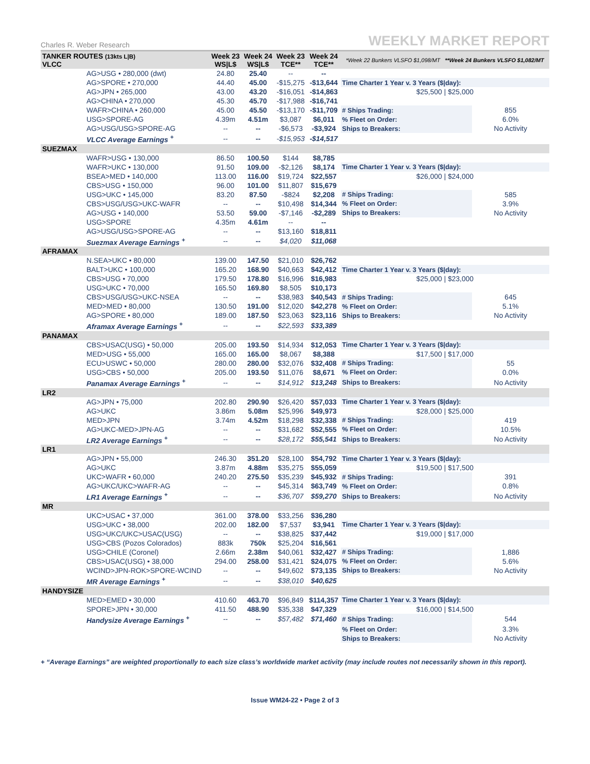Charles R. Weber Research WEEKLY MARKET REPORT
| TANKER ROUTES (13kts L/B) VLCC | Week 23 WS/L$ | Week 24 WS/L$ | Week 23 TCE** | Week 24 TCE** | *Week 22 Bunkers VLSFO $1,098/MT **Week 24 Bunkers VLSFO $1,082/MT | |
| --- | --- | --- | --- | --- | --- | --- |
| AG>USG • 280,000 (dwt) | 24.80 | 25.40 | -- | -- | | |
| AG>SPORE • 270,000 | 44.40 | 45.00 | -$15,275 | -$13,644 | Time Charter 1 Year v. 3 Years ($/day): | |
| AG>JPN • 265,000 | 43.00 | 43.20 | -$16,051 | -$14,863 | $25,500 / $25,000 | |
| AG>CHINA • 270,000 | 45.30 | 45.70 | -$17,988 | -$16,741 | | |
| WAFR>CHINA • 260,000 | 45.00 | 45.50 | -$13,170 | -$11,709 | # Ships Trading: | 855 |
| USG>SPORE-AG | 4.39m | 4.51m | $3,087 | $6,011 | % Fleet on Order: | 6.0% |
| AG>USG/USG>SPORE-AG | -- | -- | -$6,573 | -$3,924 | Ships to Breakers: | No Activity |
| VLCC Average Earnings <sup>+</sup> | -- | -- | -$15,953 | -$14,517 | | |
| SUEZMAX | | | | | | |
| WAFR>USG • 130,000 | 86.50 | 100.50 | $144 | $8,785 | | |
| WAFR>UKC • 130,000 | 91.50 | 109.00 | -$2,126 | $8,174 | Time Charter 1 Year v. 3 Years ($/day): | |
| BSEA>MED • 140,000 | 113.00 | 116.00 | $19,724 | $22,557 | $26,000 / $24,000 | |
| CBS>USG • 150,000 | 96.00 | 101.00 | $11,807 | $15,679 | | |
| USG>UKC • 145,000 | 83.20 | 87.50 | -$824 | $2,208 | # Ships Trading: | 585 |
| CBS>USG/USG>UKC-WAFR | -- | -- | $10,498 | $14,344 | % Fleet on Order: | 3.9% |
| AG>USG • 140,000 | 53.50 | 59.00 | -$7,146 | -$2,289 | Ships to Breakers: | No Activity |
| USG>SPORE | 4.35m | 4.61m | -- | -- | | |
| AG>USG/USG>SPORE-AG | -- | -- | $13,160 | $18,811 | | |
| Suezmax Average Earnings <sup>+</sup> | -- | -- | $4,020 | $11,068 | | |
| AFRAMAX | | | | | | |
| N.SEA>UKC • 80,000 | 139.00 | 147.50 | $21,010 | $26,762 | | |
| BALT>UKC • 100,000 | 165.20 | 168.90 | $40,663 | $42,412 | Time Charter 1 Year v. 3 Years ($/day): | |
| CBS>USG • 70,000 | 179.50 | 178.80 | $16,996 | $16,983 | $25,000 / $23,000 | |
| USG>UKC • 70,000 | 165.50 | 169.80 | $8,505 | $10,173 | | |
| CBS>USG/USG>UKC-NSEA | -- | -- | $38,983 | $40,543 | # Ships Trading: | 645 |
| MED>MED • 80,000 | 130.50 | 191.00 | $12,020 | $42,278 | % Fleet on Order: | 5.1% |
| AG>SPORE • 80,000 | 189.00 | 187.50 | $23,063 | $23,116 | Ships to Breakers: | No Activity |
| Aframax Average Earnings <sup>+</sup> | -- | -- | $22,593 | $33,389 | | |
| PANAMAX | | | | | | |
| CBS>USAC(USG) • 50,000 | 205.00 | 193.50 | $14,934 | $12,053 | Time Charter 1 Year v. 3 Years ($/day): | |
| MED>USG • 55,000 | 165.00 | 165.00 | $8,067 | $8,388 | $17,500 / $17,000 | |
| ECU>USWC • 50,000 | 280.00 | 280.00 | $32,076 | $32,408 | # Ships Trading: | 55 |
| USG>CBS • 50,000 | 205.00 | 193.50 | $11,076 | $8,671 | % Fleet on Order: | 0.0% |
| Panamax Average Earnings <sup>+</sup> | -- | -- | $14,912 | $13,248 | Ships to Breakers: | No Activity |
| LR2 | | | | | | |
| AG>JPN • 75,000 | 202.80 | 290.90 | $26,420 | $57,033 | Time Charter 1 Year v. 3 Years ($/day): | |
| AG>UKC | 3.86m | 5.08m | $25,996 | $49,973 | $28,000 / $25,000 | |
| MED>JPN | 3.74m | 4.52m | $18,298 | $32,338 | # Ships Trading: | 419 |
| AG>UKC-MED>JPN-AG | -- | -- | $31,682 | $52,555 | % Fleet on Order: | 10.5% |
| LR2 Average Earnings <sup>+</sup> | -- | -- | $28,172 | $55,541 | Ships to Breakers: | No Activity |
| LR1 | | | | | | |
| AG>JPN • 55,000 | 246.30 | 351.20 | $28,100 | $54,792 | Time Charter 1 Year v. 3 Years ($/day): | |
| AG>UKC | 3.87m | 4.88m | $35,275 | $55,059 | $19,500 / $17,500 | |
| UKC>WAFR • 60,000 | 240.20 | 275.50 | $35,239 | $45,932 | # Ships Trading: | 391 |
| AG>UKC/UKC>WAFR-AG | -- | -- | $45,314 | $63,749 | % Fleet on Order: | 0.8% |
| LR1 Average Earnings <sup>+</sup> | -- | -- | $36,707 | $59,270 | Ships to Breakers: | No Activity |
| MR | | | | | | |
| UKC>USAC • 37,000 | 361.00 | 378.00 | $33,256 | $36,280 | | |
| USG>UKC • 38,000 | 202.00 | 182.00 | $7,537 | $3,941 | Time Charter 1 Year v. 3 Years ($/day): | |
| USG>UKC/UKC>USAC(USG) | -- | -- | $38,825 | $37,442 | $19,000 / $17,000 | |
| USG>CBS (Pozos Colorados) | 883k | 750k | $25,204 | $16,561 | | |
| USG>CHILE (Coronel) | 2.66m | 2.38m | $40,061 | $32,427 | # Ships Trading: | 1,886 |
| CBS>USAC(USG) • 38,000 | 294.00 | 258.00 | $31,421 | $24,075 | % Fleet on Order: | 5.6% |
| WCIND>JPN-ROK>SPORE-WCIND | -- | -- | $49,602 | $73,135 | Ships to Breakers: | No Activity |
| MR Average Earnings <sup>+</sup> | -- | -- | $38,010 | $40,625 | | |
| HANDYSIZE | | | | | | |
| MED>EMED • 30,000 | 410.60 | 463.70 | $96,849 | $114,357 | Time Charter 1 Year v. 3 Years ($/day): | |
| SPORE>JPN • 30,000 | 411.50 | 488.90 | $35,338 | $47,329 | $16,000 / $14,500 | |
| Handysize Average Earnings <sup>+</sup> | -- | -- | $57,482 | $71,460 | # Ships Trading: | 544 |
| | | | | | % Fleet on Order: | 3.3% |
| | | | | | Ships to Breakers: | No Activity |
+ “Average Earnings” are weighted proportionally to each size class’s worldwide market activity (may include routes not necessarily shown in this report).
Issue WM24-22 • Page 2 of 3